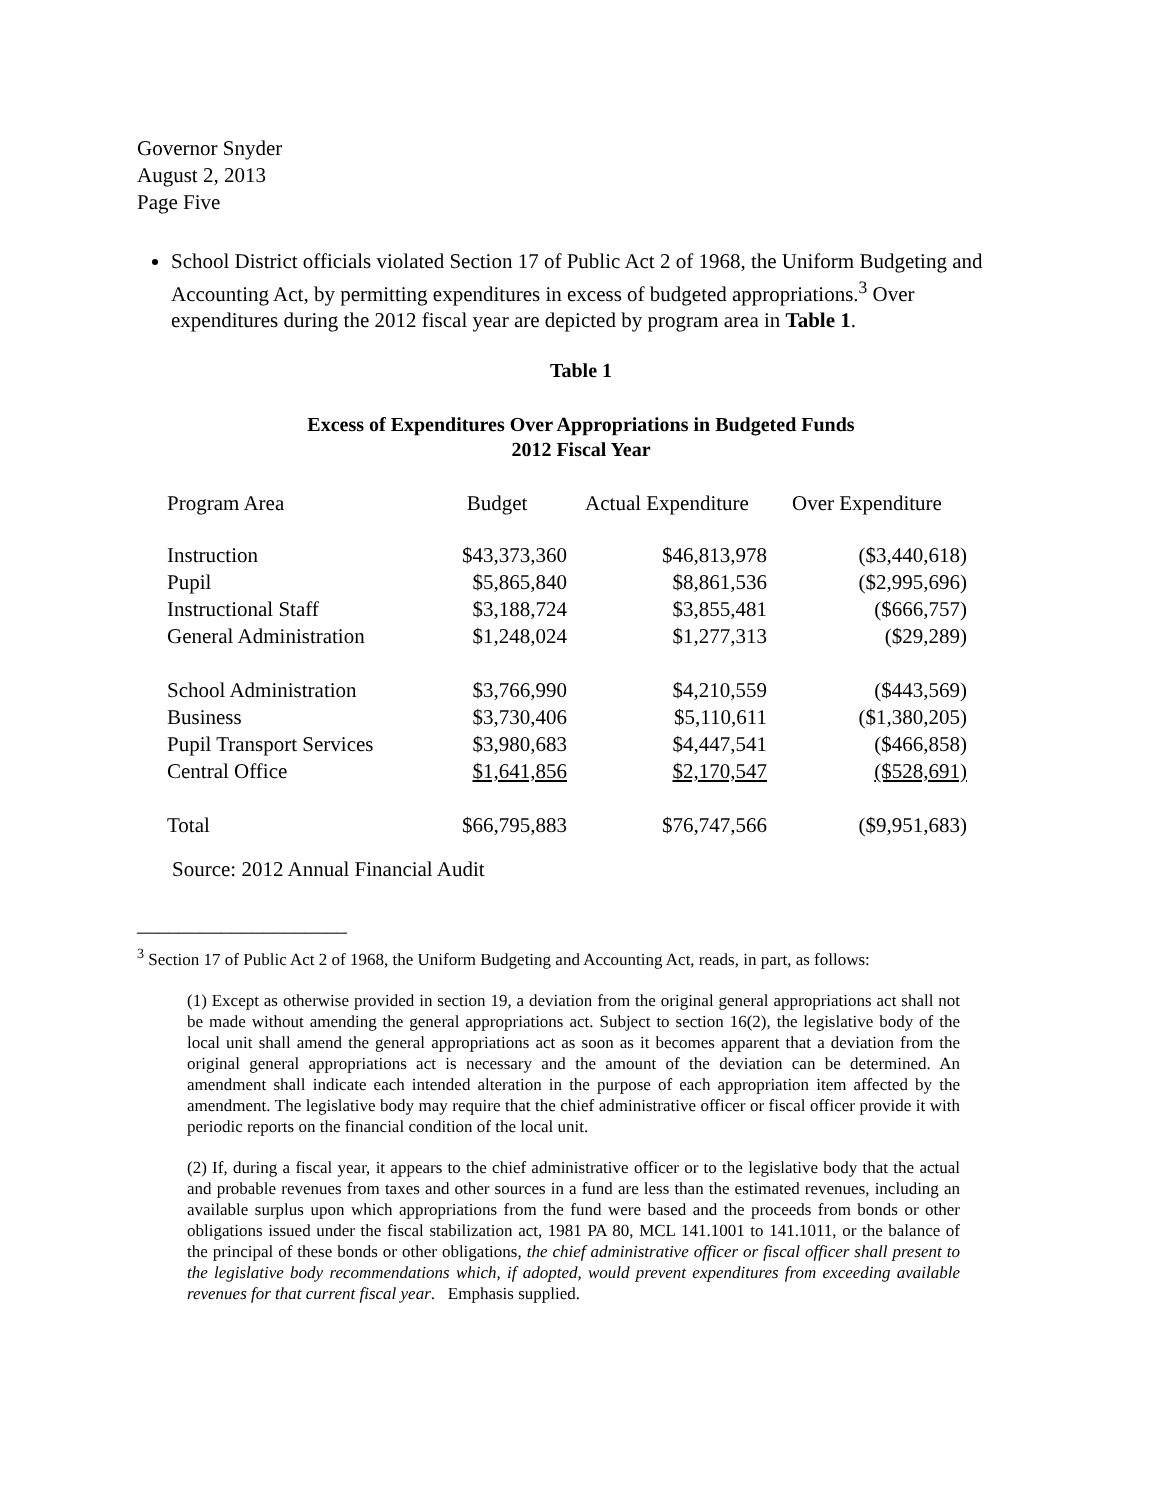Governor Snyder
August 2, 2013
Page Five
School District officials violated Section 17 of Public Act 2 of 1968, the Uniform Budgeting and Accounting Act, by permitting expenditures in excess of budgeted appropriations.<sup>3</sup> Over expenditures during the 2012 fiscal year are depicted by program area in Table 1.
Table 1
Excess of Expenditures Over Appropriations in Budgeted Funds
2012 Fiscal Year
| Program Area | Budget | Actual Expenditure | Over Expenditure |
| --- | --- | --- | --- |
| Instruction | $43,373,360 | $46,813,978 | ($3,440,618) |
| Pupil | $5,865,840 | $8,861,536 | ($2,995,696) |
| Instructional Staff | $3,188,724 | $3,855,481 | ($666,757) |
| General Administration | $1,248,024 | $1,277,313 | ($29,289) |
| School Administration | $3,766,990 | $4,210,559 | ($443,569) |
| Business | $3,730,406 | $5,110,611 | ($1,380,205) |
| Pupil Transport Services | $3,980,683 | $4,447,541 | ($466,858) |
| Central Office | $1,641,856 | $2,170,547 | ($528,691) |
| Total | $66,795,883 | $76,747,566 | ($9,951,683) |
Source: 2012 Annual Financial Audit
____________________
<sup>3</sup> Section 17 of Public Act 2 of 1968, the Uniform Budgeting and Accounting Act, reads, in part, as follows:
(1) Except as otherwise provided in section 19, a deviation from the original general appropriations act shall not be made without amending the general appropriations act. Subject to section 16(2), the legislative body of the local unit shall amend the general appropriations act as soon as it becomes apparent that a deviation from the original general appropriations act is necessary and the amount of the deviation can be determined. An amendment shall indicate each intended alteration in the purpose of each appropriation item affected by the amendment. The legislative body may require that the chief administrative officer or fiscal officer provide it with periodic reports on the financial condition of the local unit.
(2) If, during a fiscal year, it appears to the chief administrative officer or to the legislative body that the actual and probable revenues from taxes and other sources in a fund are less than the estimated revenues, including an available surplus upon which appropriations from the fund were based and the proceeds from bonds or other obligations issued under the fiscal stabilization act, 1981 PA 80, MCL 141.1001 to 141.1011, or the balance of the principal of these bonds or other obligations, the chief administrative officer or fiscal officer shall present to the legislative body recommendations which, if adopted, would prevent expenditures from exceeding available revenues for that current fiscal year. Emphasis supplied.